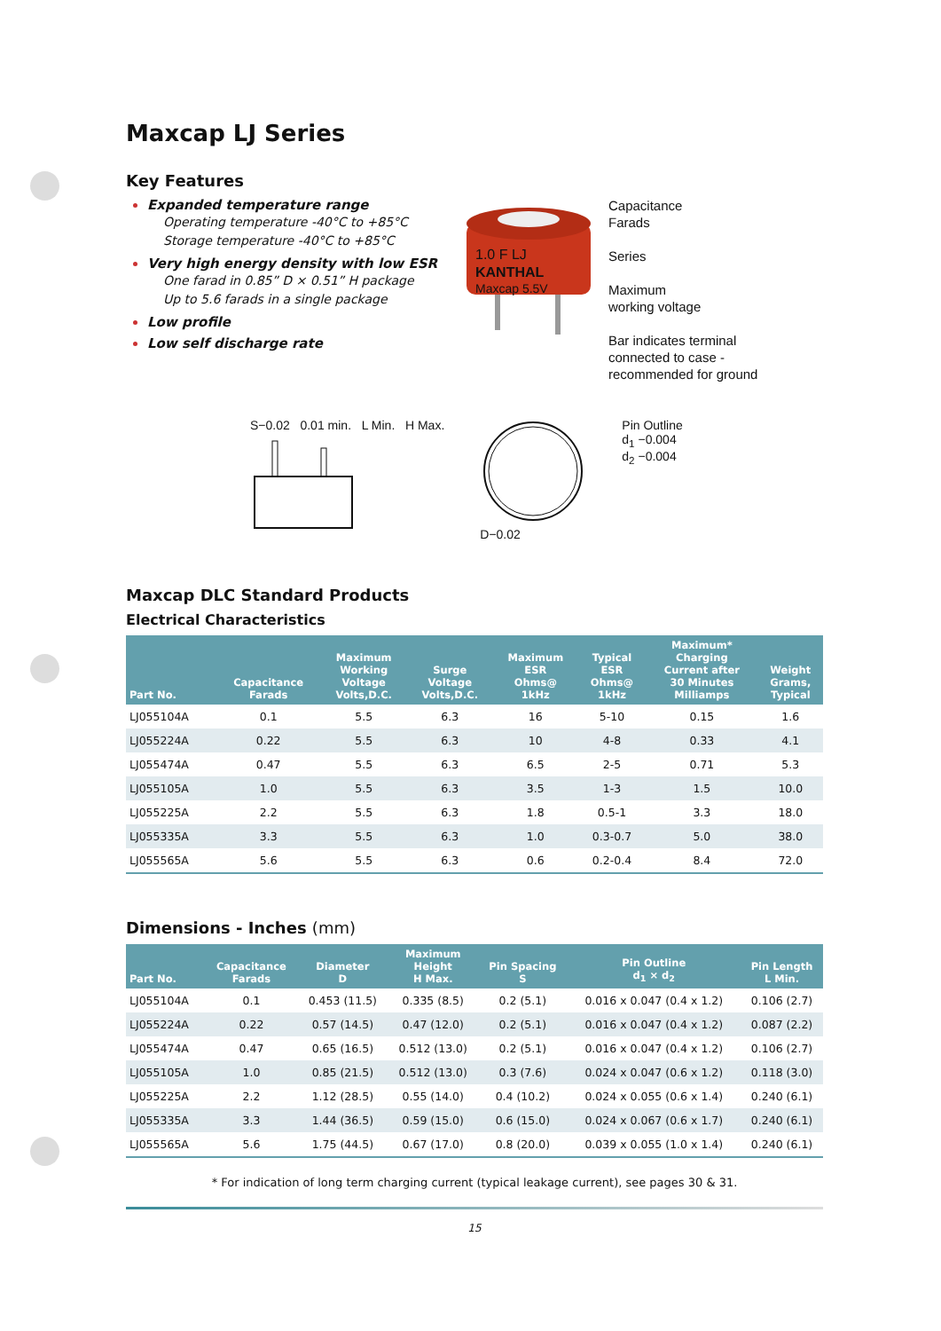Maxcap LJ Series
Key Features
Expanded temperature range
Operating temperature -40°C to +85°C
Storage temperature -40°C to +85°C
Very high energy density with low ESR
One farad in 0.85” D × 0.51” H package
Up to 5.6 farads in a single package
Low profile
Low self discharge rate
1.0 F LJ
KANTHAL
Maxcap 5.5V
Capacitance
Farads
Series
Maximum
working voltage
Bar indicates terminal
connected to case -
recommended for ground
S−0.02 0.01 min. L Min. H Max.
D−0.02 Pin Outline
d<sub>1</sub> −0.004
d<sub>2</sub> −0.004
Maxcap DLC Standard Products
Electrical Characteristics
| Part No. | Capacitance Farads | Maximum Working Voltage Volts,D.C. | Surge Voltage Volts,D.C. | Maximum ESR Ohms@ 1kHz | Typical ESR Ohms@ 1kHz | Maximum* Charging Current after 30 Minutes Milliamps | Weight Grams, Typical |
| --- | --- | --- | --- | --- | --- | --- | --- |
| LJ055104A | 0.1 | 5.5 | 6.3 | 16 | 5-10 | 0.15 | 1.6 |
| LJ055224A | 0.22 | 5.5 | 6.3 | 10 | 4-8 | 0.33 | 4.1 |
| LJ055474A | 0.47 | 5.5 | 6.3 | 6.5 | 2-5 | 0.71 | 5.3 |
| LJ055105A | 1.0 | 5.5 | 6.3 | 3.5 | 1-3 | 1.5 | 10.0 |
| LJ055225A | 2.2 | 5.5 | 6.3 | 1.8 | 0.5-1 | 3.3 | 18.0 |
| LJ055335A | 3.3 | 5.5 | 6.3 | 1.0 | 0.3-0.7 | 5.0 | 38.0 |
| LJ055565A | 5.6 | 5.5 | 6.3 | 0.6 | 0.2-0.4 | 8.4 | 72.0 |
Dimensions - Inches (mm)
| Part No. | Capacitance Farads | Diameter D | Maximum Height H Max. | Pin Spacing S | Pin Outline d<sub>1</sub> × d<sub>2</sub> | Pin Length L Min. |
| --- | --- | --- | --- | --- | --- | --- |
| LJ055104A | 0.1 | 0.453 (11.5) | 0.335 (8.5) | 0.2 (5.1) | 0.016 x 0.047 (0.4 x 1.2) | 0.106 (2.7) |
| LJ055224A | 0.22 | 0.57 (14.5) | 0.47 (12.0) | 0.2 (5.1) | 0.016 x 0.047 (0.4 x 1.2) | 0.087 (2.2) |
| LJ055474A | 0.47 | 0.65 (16.5) | 0.512 (13.0) | 0.2 (5.1) | 0.016 x 0.047 (0.4 x 1.2) | 0.106 (2.7) |
| LJ055105A | 1.0 | 0.85 (21.5) | 0.512 (13.0) | 0.3 (7.6) | 0.024 x 0.047 (0.6 x 1.2) | 0.118 (3.0) |
| LJ055225A | 2.2 | 1.12 (28.5) | 0.55 (14.0) | 0.4 (10.2) | 0.024 x 0.055 (0.6 x 1.4) | 0.240 (6.1) |
| LJ055335A | 3.3 | 1.44 (36.5) | 0.59 (15.0) | 0.6 (15.0) | 0.024 x 0.067 (0.6 x 1.7) | 0.240 (6.1) |
| LJ055565A | 5.6 | 1.75 (44.5) | 0.67 (17.0) | 0.8 (20.0) | 0.039 x 0.055 (1.0 x 1.4) | 0.240 (6.1) |
* For indication of long term charging current (typical leakage current), see pages 30 & 31.
15